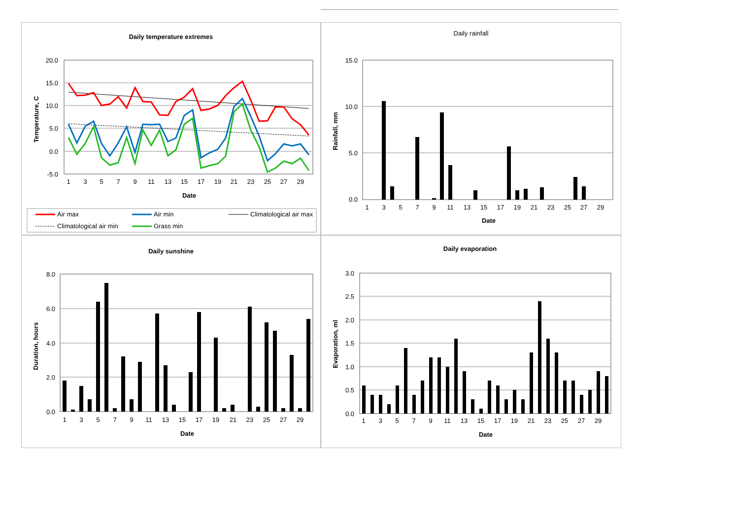Daily temperature extremes
20.0
15.0
10.0
5.0
0.0
-5.0
1
3
5
7
9
11
13
15
17
19
21
23
25
27
29
Date
Temperature, C
Air max
Air min
Climatological air max
Climatological air min
Grass min
Daily rainfall
15.0
10.0
5.0
0.0
1
3
5
7
9
11
13
15
17
19
21
23
25
27
29
Date
Rainfall, mm
Daily sunshine
8.0
6.0
4.0
2.0
0.0
1
3
5
7
9
11
13
15
17
19
21
23
25
27
29
Date
Duration, hours
Daily evaporation
3.0
2.5
2.0
1.5
1.0
0.5
0.0
1
3
5
7
9
11
13
15
17
19
21
23
25
27
29
Date
Evaporation, ml